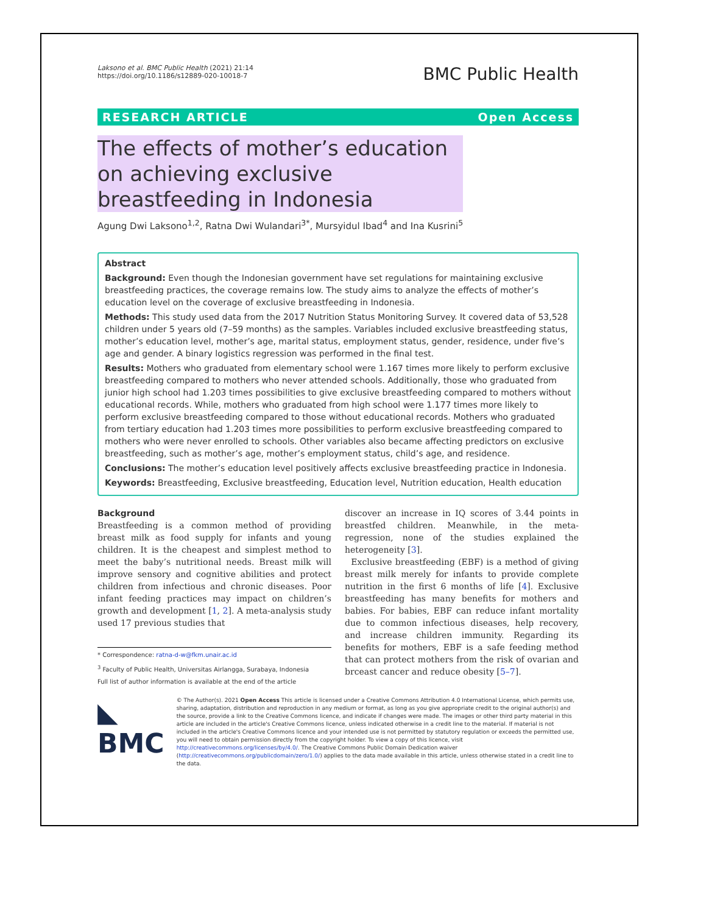Laksono et al. BMC Public Health (2021) 21:14
https://doi.org/10.1186/s12889-020-10018-7
BMC Public Health
RESEARCH ARTICLE Open Access
The effects of mother’s education on achieving exclusive breastfeeding in Indonesia
Agung Dwi Laksono<sup>1,2</sup>, Ratna Dwi Wulandari<sup>3*</sup>, Mursyidul Ibad<sup>4</sup> and Ina Kusrini<sup>5</sup>
Abstract
Background: Even though the Indonesian government have set regulations for maintaining exclusive breastfeeding practices, the coverage remains low. The study aims to analyze the effects of mother’s education level on the coverage of exclusive breastfeeding in Indonesia.
Methods: This study used data from the 2017 Nutrition Status Monitoring Survey. It covered data of 53,528 children under 5 years old (7–59 months) as the samples. Variables included exclusive breastfeeding status, mother’s education level, mother’s age, marital status, employment status, gender, residence, under five’s age and gender. A binary logistics regression was performed in the final test.
Results: Mothers who graduated from elementary school were 1.167 times more likely to perform exclusive breastfeeding compared to mothers who never attended schools. Additionally, those who graduated from junior high school had 1.203 times possibilities to give exclusive breastfeeding compared to mothers without educational records. While, mothers who graduated from high school were 1.177 times more likely to perform exclusive breastfeeding compared to those without educational records. Mothers who graduated from tertiary education had 1.203 times more possibilities to perform exclusive breastfeeding compared to mothers who were never enrolled to schools. Other variables also became affecting predictors on exclusive breastfeeding, such as mother’s age, mother’s employment status, child’s age, and residence.
Conclusions: The mother’s education level positively affects exclusive breastfeeding practice in Indonesia.
Keywords: Breastfeeding, Exclusive breastfeeding, Education level, Nutrition education, Health education
Background
Breastfeeding is a common method of providing breast milk as food supply for infants and young children. It is the cheapest and simplest method to meet the baby’s nutritional needs. Breast milk will improve sensory and cognitive abilities and protect children from infectious and chronic diseases. Poor infant feeding practices may impact on children’s growth and development [1, 2]. A meta-analysis study used 17 previous studies that
* Correspondence: ratna-d-w@fkm.unair.ac.id
<sup>3</sup> Faculty of Public Health, Universitas Airlangga, Surabaya, Indonesia
Full list of author information is available at the end of the article
discover an increase in IQ scores of 3.44 points in breastfed children. Meanwhile, in the meta-regression, none of the studies explained the heterogeneity [3].
Exclusive breastfeeding (EBF) is a method of giving breast milk merely for infants to provide complete nutrition in the first 6 months of life [4]. Exclusive breastfeeding has many benefits for mothers and babies. For babies, EBF can reduce infant mortality due to common infectious diseases, help recovery, and increase children immunity. Regarding its benefits for mothers, EBF is a safe feeding method that can protect mothers from the risk of ovarian and brceast cancer and reduce obesity [5–7].
◣ BMC
© The Author(s). 2021 Open Access This article is licensed under a Creative Commons Attribution 4.0 International License, which permits use, sharing, adaptation, distribution and reproduction in any medium or format, as long as you give appropriate credit to the original author(s) and the source, provide a link to the Creative Commons licence, and indicate if changes were made. The images or other third party material in this article are included in the article's Creative Commons licence, unless indicated otherwise in a credit line to the material. If material is not included in the article's Creative Commons licence and your intended use is not permitted by statutory regulation or exceeds the permitted use, you will need to obtain permission directly from the copyright holder. To view a copy of this licence, visit http://creativecommons.org/licenses/by/4.0/. The Creative Commons Public Domain Dedication waiver (http://creativecommons.org/publicdomain/zero/1.0/) applies to the data made available in this article, unless otherwise stated in a credit line to the data.